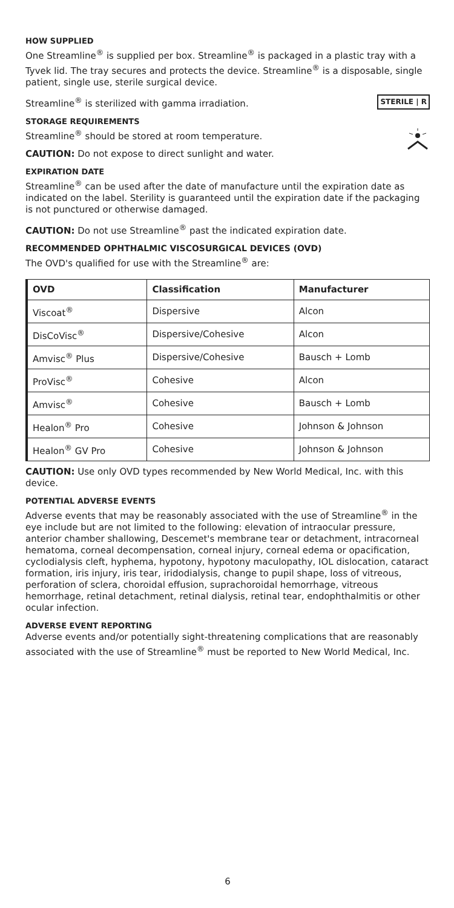HOW SUPPLIED
One Streamline<sup>®</sup> is supplied per box. Streamline<sup>®</sup> is packaged in a plastic tray with a Tyvek lid. The tray secures and protects the device. Streamline<sup>®</sup> is a disposable, single patient, single use, sterile surgical device.
STERILE | R
Streamline<sup>®</sup> is sterilized with gamma irradiation.
STORAGE REQUIREMENTS
Streamline<sup>®</sup> should be stored at room temperature.
CAUTION: Do not expose to direct sunlight and water.
EXPIRATION DATE
Streamline<sup>®</sup> can be used after the date of manufacture until the expiration date as indicated on the label. Sterility is guaranteed until the expiration date if the packaging is not punctured or otherwise damaged.
CAUTION: Do not use Streamline<sup>®</sup> past the indicated expiration date.
RECOMMENDED OPHTHALMIC VISCOSURGICAL DEVICES (OVD)
The OVD's qualified for use with the Streamline<sup>®</sup> are:
| OVD | Classification | Manufacturer |
| --- | --- | --- |
| Viscoat<sup>®</sup> | Dispersive | Alcon |
| DisCoVisc<sup>®</sup> | Dispersive/Cohesive | Alcon |
| Amvisc<sup>®</sup> Plus | Dispersive/Cohesive | Bausch + Lomb |
| ProVisc<sup>®</sup> | Cohesive | Alcon |
| Amvisc<sup>®</sup> | Cohesive | Bausch + Lomb |
| Healon<sup>®</sup> Pro | Cohesive | Johnson & Johnson |
| Healon<sup>®</sup> GV Pro | Cohesive | Johnson & Johnson |
CAUTION: Use only OVD types recommended by New World Medical, Inc. with this device.
POTENTIAL ADVERSE EVENTS
Adverse events that may be reasonably associated with the use of Streamline<sup>®</sup> in the eye include but are not limited to the following: elevation of intraocular pressure, anterior chamber shallowing, Descemet's membrane tear or detachment, intracorneal hematoma, corneal decompensation, corneal injury, corneal edema or opacification, cyclodialysis cleft, hyphema, hypotony, hypotony maculopathy, IOL dislocation, cataract formation, iris injury, iris tear, iridodialysis, change to pupil shape, loss of vitreous, perforation of sclera, choroidal effusion, suprachoroidal hemorrhage, vitreous hemorrhage, retinal detachment, retinal dialysis, retinal tear, endophthalmitis or other ocular infection.
ADVERSE EVENT REPORTING
Adverse events and/or potentially sight-threatening complications that are reasonably associated with the use of Streamline<sup>®</sup> must be reported to New World Medical, Inc.
6